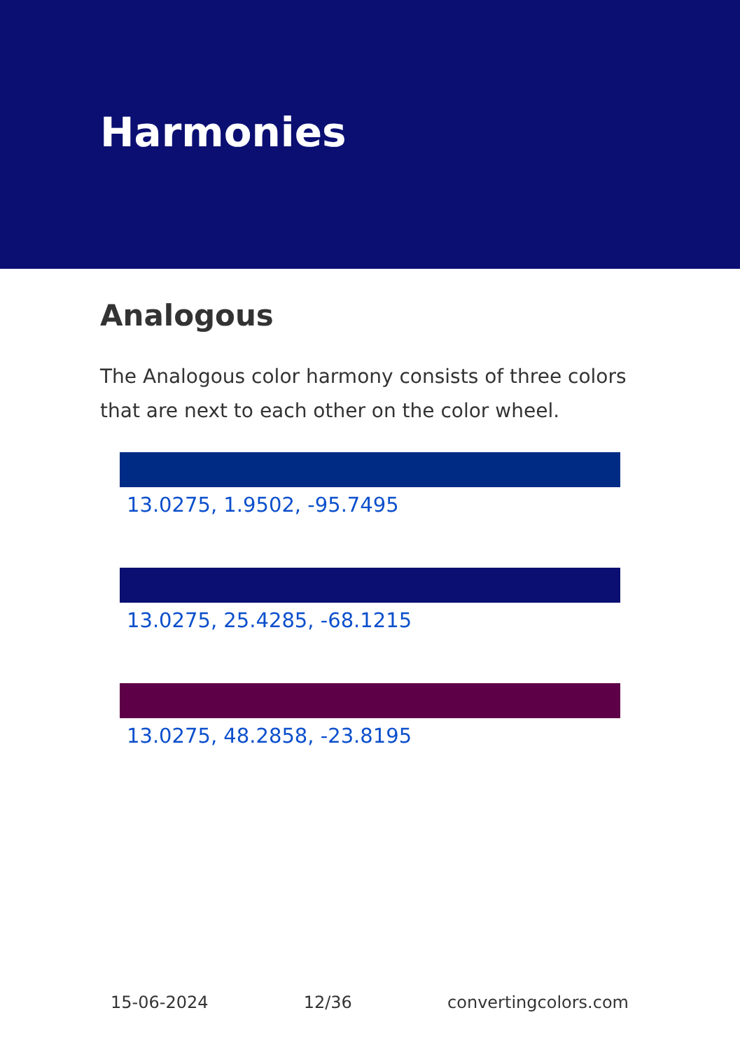Harmonies
Analogous
The Analogous color harmony consists of three colors that are next to each other on the color wheel.
13.0275, 1.9502, -95.7495
13.0275, 25.4285, -68.1215
13.0275, 48.2858, -23.8195
15-06-2024 12/36 convertingcolors.com